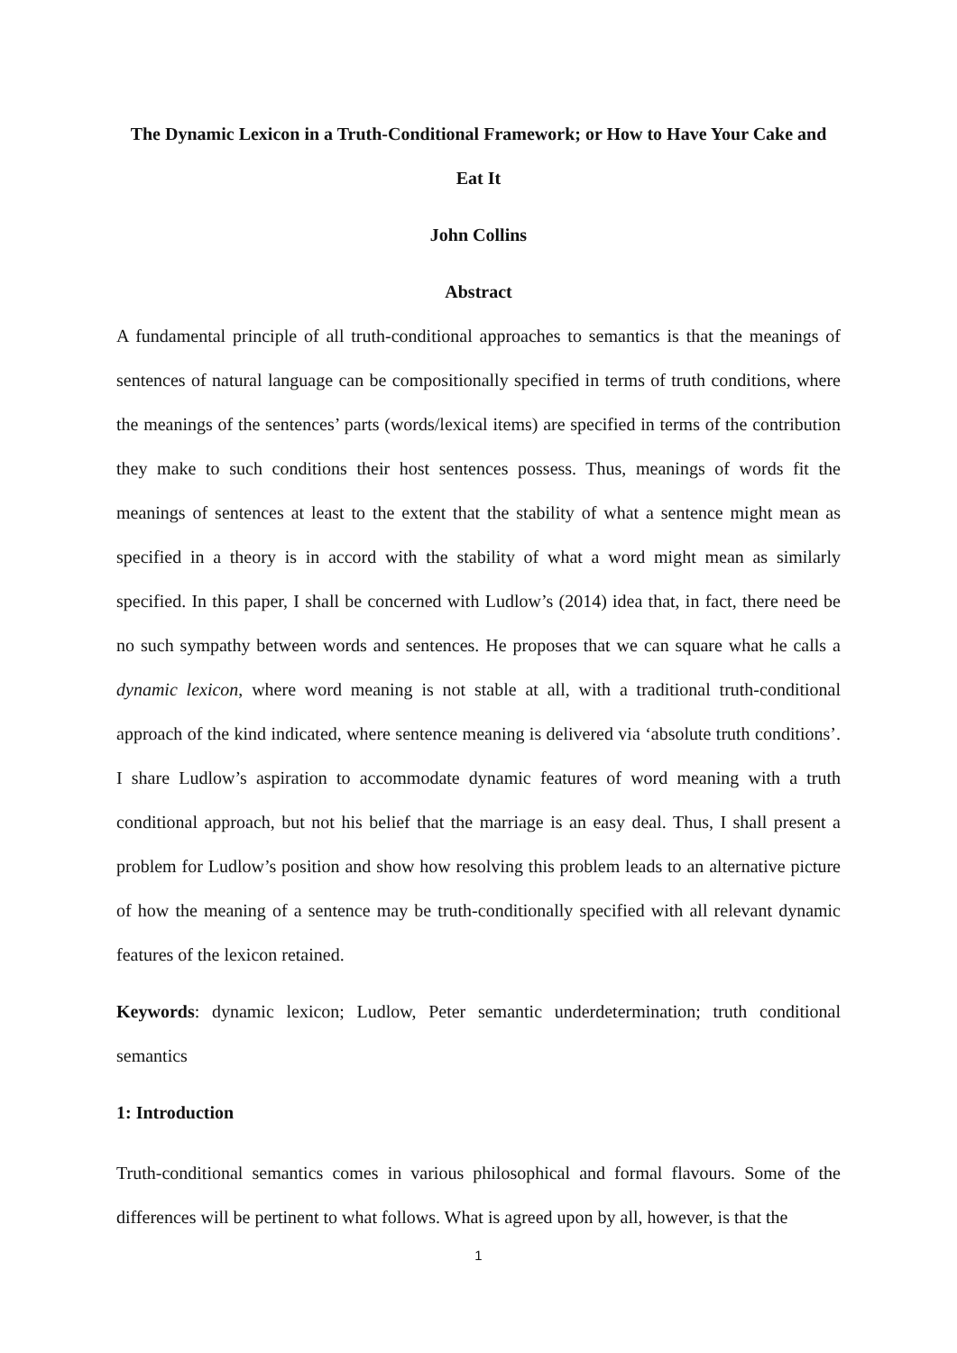The Dynamic Lexicon in a Truth-Conditional Framework; or How to Have Your Cake and Eat It
John Collins
Abstract
A fundamental principle of all truth-conditional approaches to semantics is that the meanings of sentences of natural language can be compositionally specified in terms of truth conditions, where the meanings of the sentences’ parts (words/lexical items) are specified in terms of the contribution they make to such conditions their host sentences possess. Thus, meanings of words fit the meanings of sentences at least to the extent that the stability of what a sentence might mean as specified in a theory is in accord with the stability of what a word might mean as similarly specified. In this paper, I shall be concerned with Ludlow’s (2014) idea that, in fact, there need be no such sympathy between words and sentences. He proposes that we can square what he calls a dynamic lexicon, where word meaning is not stable at all, with a traditional truth-conditional approach of the kind indicated, where sentence meaning is delivered via ‘absolute truth conditions’. I share Ludlow’s aspiration to accommodate dynamic features of word meaning with a truth conditional approach, but not his belief that the marriage is an easy deal. Thus, I shall present a problem for Ludlow’s position and show how resolving this problem leads to an alternative picture of how the meaning of a sentence may be truth-conditionally specified with all relevant dynamic features of the lexicon retained.
Keywords: dynamic lexicon; Ludlow, Peter semantic underdetermination; truth conditional semantics
1: Introduction
Truth-conditional semantics comes in various philosophical and formal flavours. Some of the differences will be pertinent to what follows. What is agreed upon by all, however, is that the
1